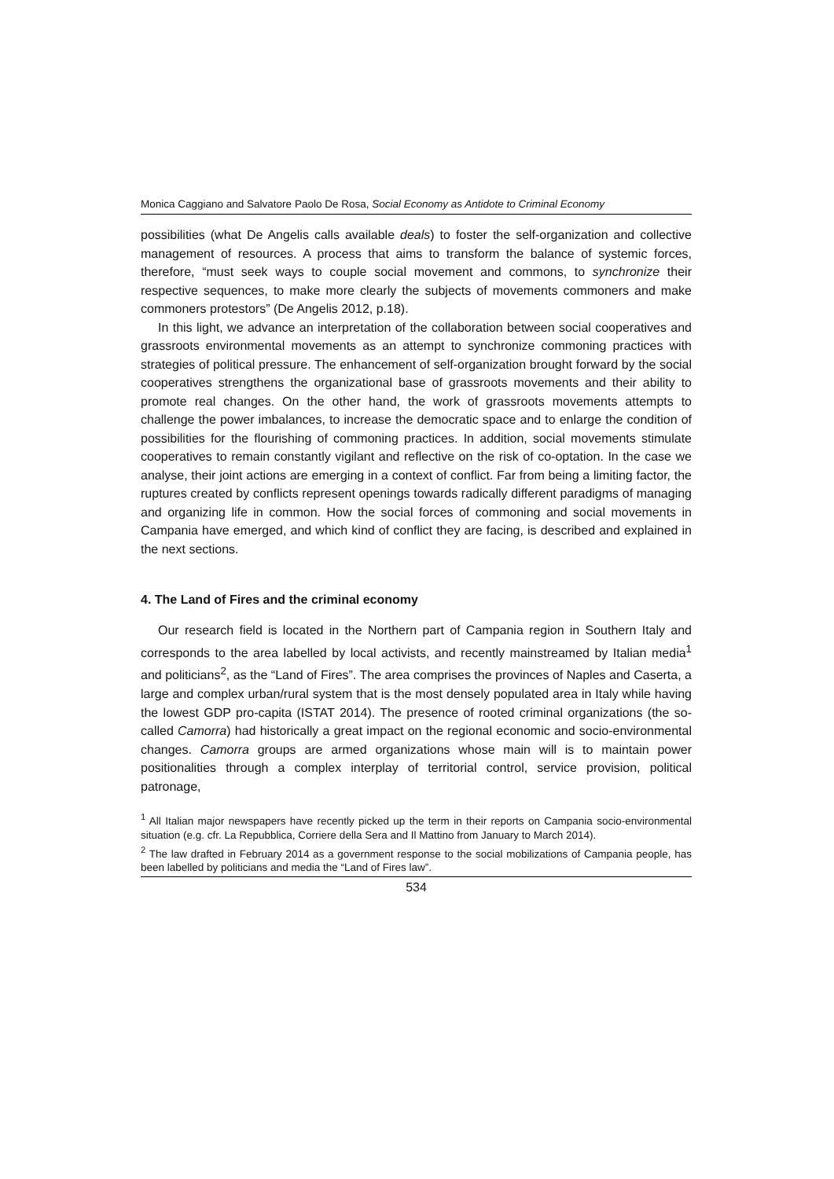Monica Caggiano and Salvatore Paolo De Rosa, Social Economy as Antidote to Criminal Economy
possibilities (what De Angelis calls available deals) to foster the self-organization and collective management of resources. A process that aims to transform the balance of systemic forces, therefore, “must seek ways to couple social movement and commons, to synchronize their respective sequences, to make more clearly the subjects of movements commoners and make commoners protestors” (De Angelis 2012, p.18).
In this light, we advance an interpretation of the collaboration between social cooperatives and grassroots environmental movements as an attempt to synchronize commoning practices with strategies of political pressure. The enhancement of self-organization brought forward by the social cooperatives strengthens the organizational base of grassroots movements and their ability to promote real changes. On the other hand, the work of grassroots movements attempts to challenge the power imbalances, to increase the democratic space and to enlarge the condition of possibilities for the flourishing of commoning practices. In addition, social movements stimulate cooperatives to remain constantly vigilant and reflective on the risk of co-optation. In the case we analyse, their joint actions are emerging in a context of conflict. Far from being a limiting factor, the ruptures created by conflicts represent openings towards radically different paradigms of managing and organizing life in common. How the social forces of commoning and social movements in Campania have emerged, and which kind of conflict they are facing, is described and explained in the next sections.
4. The Land of Fires and the criminal economy
Our research field is located in the Northern part of Campania region in Southern Italy and corresponds to the area labelled by local activists, and recently mainstreamed by Italian media<sup>1</sup> and politicians<sup>2</sup>, as the “Land of Fires”. The area comprises the provinces of Naples and Caserta, a large and complex urban/rural system that is the most densely populated area in Italy while having the lowest GDP pro-capita (ISTAT 2014). The presence of rooted criminal organizations (the so-called Camorra) had historically a great impact on the regional economic and socio-environmental changes. Camorra groups are armed organizations whose main will is to maintain power positionalities through a complex interplay of territorial control, service provision, political patronage,
<sup>1</sup> All Italian major newspapers have recently picked up the term in their reports on Campania socio-environmental situation (e.g. cfr. La Repubblica, Corriere della Sera and Il Mattino from January to March 2014).
<sup>2</sup> The law drafted in February 2014 as a government response to the social mobilizations of Campania people, has been labelled by politicians and media the “Land of Fires law”.
534